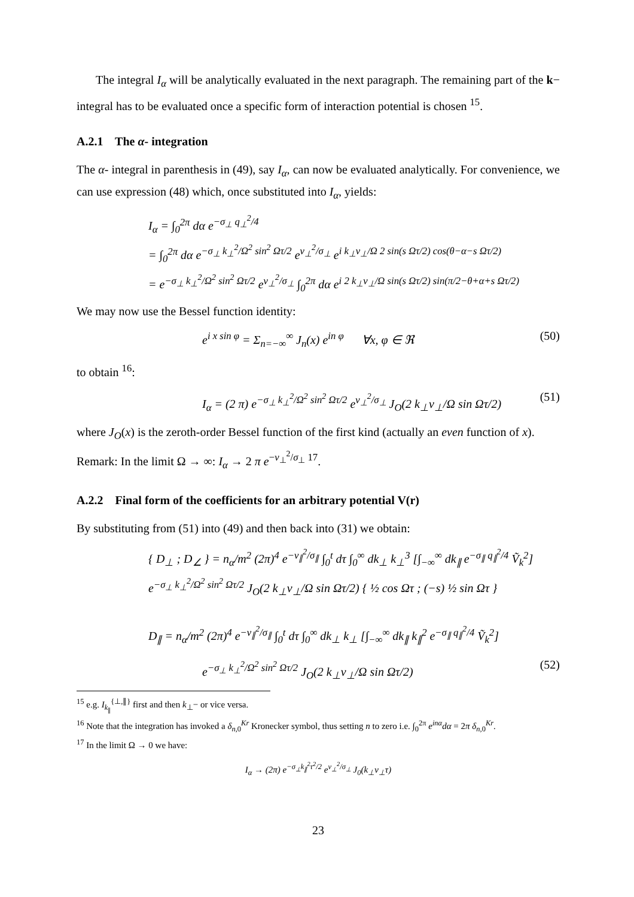The integral I<sub>α</sub> will be analytically evaluated in the next paragraph. The remaining part of the k− integral has to be evaluated once a specific form of interaction potential is chosen <sup>15</sup>.
A.2.1 The α- integration
The α- integral in parenthesis in (49), say I<sub>α</sub>, can now be evaluated analytically. For convenience, we can use expression (48) which, once substituted into I<sub>α</sub>, yields:
I<sub>α</sub> = ∫<sub>0</sub><sup>2π</sup> dα e<sup>−σ<sub>⊥</sub> q<sub>⊥</sub><sup>2</sup>/4</sup>
= ∫<sub>0</sub><sup>2π</sup> dα e<sup>−σ<sub>⊥</sub> k<sub>⊥</sub><sup>2</sup>/Ω<sup>2</sup> sin<sup>2</sup> Ωτ/2</sup> e<sup>v<sub>⊥</sub><sup>2</sup>/σ<sub>⊥</sub></sup> e<sup>i k<sub>⊥</sub>v<sub>⊥</sub>/Ω 2 sin(s Ωτ/2) cos(θ−α−s Ωτ/2)</sup>
= e<sup>−σ<sub>⊥</sub> k<sub>⊥</sub><sup>2</sup>/Ω<sup>2</sup> sin<sup>2</sup> Ωτ/2</sup> e<sup>v<sub>⊥</sub><sup>2</sup>/σ<sub>⊥</sub></sup> ∫<sub>0</sub><sup>2π</sup> dα e<sup>i 2 k<sub>⊥</sub>v<sub>⊥</sub>/Ω sin(s Ωτ/2) sin(π/2−θ+α+s Ωτ/2)</sup>
We may now use the Bessel function identity:
e<sup>i x sin φ</sup> = Σ<sub>n=−∞</sub><sup>∞</sup> J<sub>n</sub>(x) e<sup>in φ</sup> ∀x, φ ∈ ℜ (50)
to obtain <sup>16</sup>:
I<sub>α</sub> = (2 π) e<sup>−σ<sub>⊥</sub> k<sub>⊥</sub><sup>2</sup>/Ω<sup>2</sup> sin<sup>2</sup> Ωτ/2</sup> e<sup>v<sub>⊥</sub><sup>2</sup>/σ<sub>⊥</sub></sup> J<sub>O</sub>(2 k<sub>⊥</sub>v<sub>⊥</sub>/Ω sin Ωτ/2) (51)
where J<sub>O</sub>(x) is the zeroth-order Bessel function of the first kind (actually an even function of x).
Remark: In the limit Ω → ∞: I<sub>α</sub> → 2 π e<sup>−v<sub>⊥</sub><sup>2</sup>/σ<sub>⊥</sub> 17</sup>.
A.2.2 Final form of the coefficients for an arbitrary potential V(r)
By substituting from (51) into (49) and then back into (31) we obtain:
{ D<sub>⊥</sub> ; D<sub>∠</sub> } = n<sub>α</sub>/m<sup>2</sup> (2π)<sup>4</sup> e<sup>−v<sub>∥</sub><sup>2</sup>/σ<sub>∥</sub></sup> ∫<sub>0</sub><sup>t</sup> dτ ∫<sub>0</sub><sup>∞</sup> dk<sub>⊥</sub> k<sub>⊥</sub><sup>3</sup> [∫<sub>−∞</sub><sup>∞</sup> dk<sub>∥</sub> e<sup>−σ<sub>∥</sub> q<sub>∥</sub><sup>2</sup>/4</sup> Ṽ<sub>k</sub><sup>2</sup>]
e<sup>−σ<sub>⊥</sub> k<sub>⊥</sub><sup>2</sup>/Ω<sup>2</sup> sin<sup>2</sup> Ωτ/2</sup> J<sub>O</sub>(2 k<sub>⊥</sub>v<sub>⊥</sub>/Ω sin Ωτ/2) { ½ cos Ωτ ; (−s) ½ sin Ωτ }
D<sub>∥</sub> = n<sub>α</sub>/m<sup>2</sup> (2π)<sup>4</sup> e<sup>−v<sub>∥</sub><sup>2</sup>/σ<sub>∥</sub></sup> ∫<sub>0</sub><sup>t</sup> dτ ∫<sub>0</sub><sup>∞</sup> dk<sub>⊥</sub> k<sub>⊥</sub> [∫<sub>−∞</sub><sup>∞</sup> dk<sub>∥</sub> k<sub>∥</sub><sup>2</sup> e<sup>−σ<sub>∥</sub> q<sub>∥</sub><sup>2</sup>/4</sup> Ṽ<sub>k</sub><sup>2</sup>]
e<sup>−σ<sub>⊥</sub> k<sub>⊥</sub><sup>2</sup>/Ω<sup>2</sup> sin<sup>2</sup> Ωτ/2</sup> J<sub>O</sub>(2 k<sub>⊥</sub>v<sub>⊥</sub>/Ω sin Ωτ/2) (52)
<sup>15</sup> e.g. I<sub>k<sub>∥</sub></sub><sup>{⊥,∥}</sup> first and then k<sub>⊥</sub>− or vice versa.
<sup>16</sup> Note that the integration has invoked a δ<sub>n,0</sub><sup>Kr</sup> Kronecker symbol, thus setting n to zero i.e. ∫<sub>0</sub><sup>2π</sup> e<sup>inα</sup>dα = 2π δ<sub>n,0</sub><sup>Kr</sup>.
<sup>17</sup> In the limit Ω → 0 we have:
I<sub>α</sub> → (2π) e<sup>−σ<sub>⊥</sub>k<sub>∥</sub><sup>2</sup>τ<sup>2</sup>/2</sup> e<sup>v<sub>⊥</sub><sup>2</sup>/σ<sub>⊥</sub></sup> J<sub>0</sub>(k<sub>⊥</sub>v<sub>⊥</sub>τ)
23